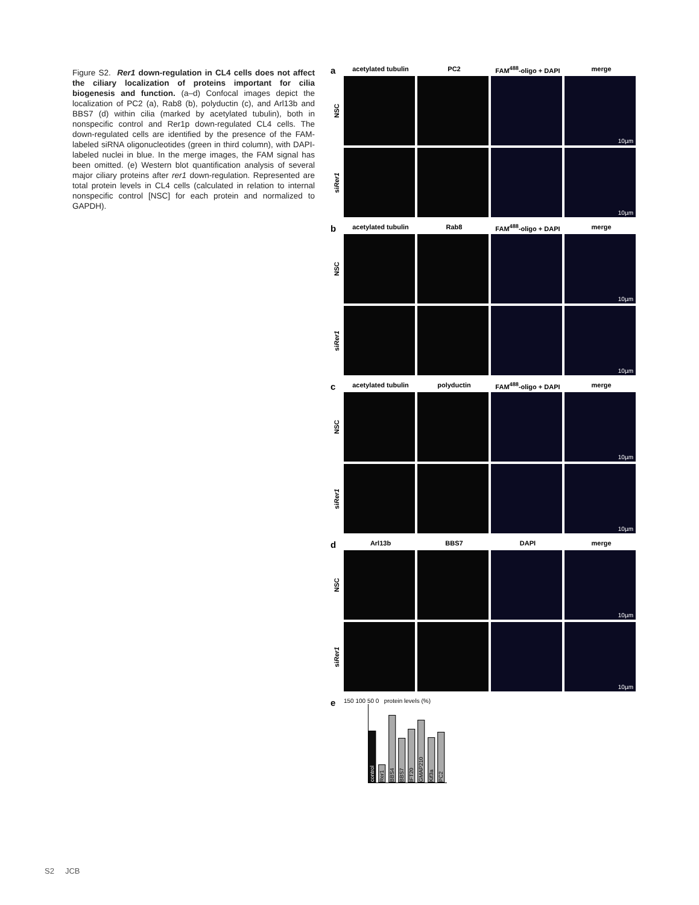Figure S2. Rer1 down-regulation in CL4 cells does not affect the ciliary localization of proteins important for cilia biogenesis and function. (a–d) Confocal images depict the localization of PC2 (a), Rab8 (b), polyductin (c), and Arl13b and BBS7 (d) within cilia (marked by acetylated tubulin), both in nonspecific control and Rer1p down-regulated CL4 cells. The down-regulated cells are identified by the presence of the FAM-labeled siRNA oligonucleotides (green in third column), with DAPI-labeled nuclei in blue. In the merge images, the FAM signal has been omitted. (e) Western blot quantification analysis of several major ciliary proteins after rer1 down-regulation. Represented are total protein levels in CL4 cells (calculated in relation to internal nonspecific control [NSC] for each protein and normalized to GAPDH).
a
acetylated tubulin PC2 FAM<sup>488</sup>-oligo + DAPI merge
NSC
10µm
siRer1
10µm
b
acetylated tubulin Rab8 FAM<sup>488</sup>-oligo + DAPI merge
NSC
10µm
siRer1
10µm
c
acetylated tubulin polyductin FAM<sup>488</sup>-oligo + DAPI merge
NSC
10µm
siRer1
10µm
d
Arl13b BBS7 DAPI merge
NSC
10µm
siRer1
10µm
e
150 100 50 0 protein levels (%)
control
Rer1
BBS4
BBS7
IFT20
GMAP210
Kif3a
PC2
S2 JCB